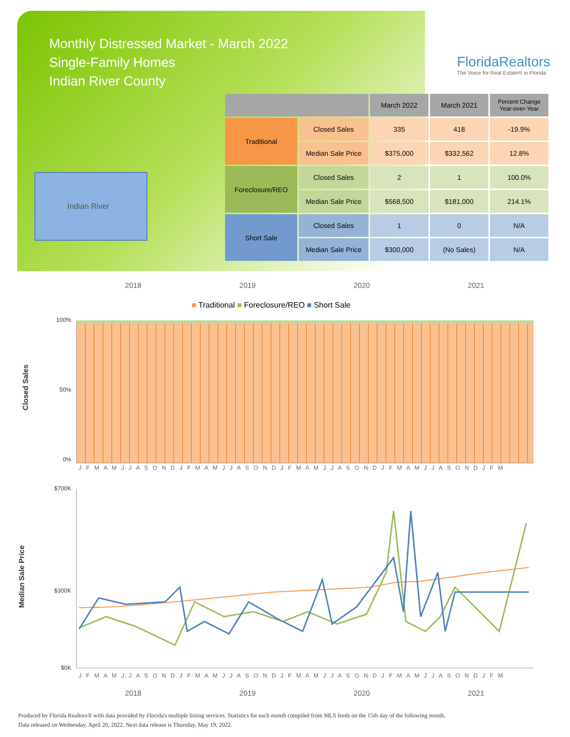Monthly Distressed Market - March 2022
Single-Family Homes
Indian River County
FloridaRealtors
The Voice for Real Estate® in Florida
Indian River
| | | March 2022 | March 2021 | Percent Change Year-over-Year |
| --- | --- | --- | --- | --- |
| Traditional | Closed Sales | 335 | 418 | -19.9% |
| | Median Sale Price | $375,000 | $332,562 | 12.8% |
| Foreclosure/REO | Closed Sales | 2 | 1 | 100.0% |
| | Median Sale Price | $568,500 | $181,000 | 214.1% |
| Short Sale | Closed Sales | 1 | 0 | N/A |
| | Median Sale Price | $300,000 | (No Sales) | N/A |
2018 2019 2020 2021
■ Traditional ■ Foreclosure/REO ■ Short Sale
Closed Sales
100%
50%
0%
J F M A M J J A S O N D J F M A M J J A S O N D J F M A M J J A S O N D J F M A M J J A S O N D J F M
Median Sale Price
$700K
$300K
$0K
J F M A M J J A S O N D J F M A M J J A S O N D J F M A M J J A S O N D J F M A M J J A S O N D J F M
2018 2019 2020 2021
Produced by Florida Realtors® with data provided by Florida's multiple listing services. Statistics for each month compiled from MLS feeds on the 15th day of the following month.
Data released on Wednesday, April 20, 2022. Next data release is Thursday, May 19, 2022.